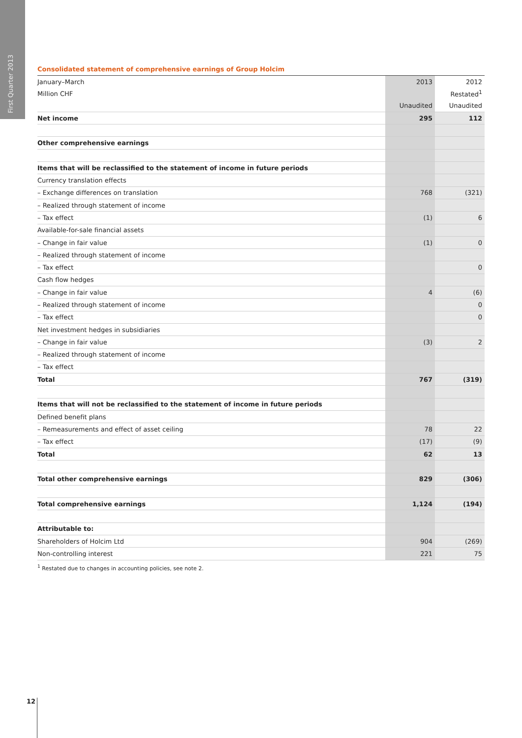First Quarter 2013
Consolidated statement of comprehensive earnings of Group Holcim
| January–March | 2013 | 2012 |
| Million CHF | | Restated<sup>1</sup> |
| | Unaudited | Unaudited |
| Net income | 295 | 112 |
| Other comprehensive earnings | | |
| Items that will be reclassified to the statement of income in future periods | | |
| Currency translation effects | | |
| – Exchange differences on translation | 768 | (321) |
| – Realized through statement of income | | |
| – Tax effect | (1) | 6 |
| Available-for-sale financial assets | | |
| – Change in fair value | (1) | 0 |
| – Realized through statement of income | | |
| – Tax effect | | 0 |
| Cash flow hedges | | |
| – Change in fair value | 4 | (6) |
| – Realized through statement of income | | 0 |
| – Tax effect | | 0 |
| Net investment hedges in subsidiaries | | |
| – Change in fair value | (3) | 2 |
| – Realized through statement of income | | |
| – Tax effect | | |
| Total | 767 | (319) |
| Items that will not be reclassified to the statement of income in future periods | | |
| Defined benefit plans | | |
| – Remeasurements and effect of asset ceiling | 78 | 22 |
| – Tax effect | (17) | (9) |
| Total | 62 | 13 |
| Total other comprehensive earnings | 829 | (306) |
| Total comprehensive earnings | 1,124 | (194) |
| Attributable to: | | |
| Shareholders of Holcim Ltd | 904 | (269) |
| Non-controlling interest | 221 | 75 |
<sup>1</sup> Restated due to changes in accounting policies, see note 2.
12